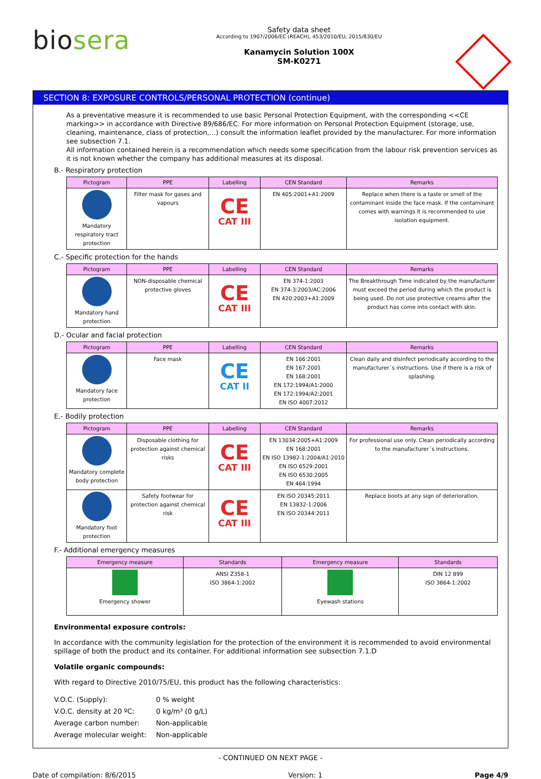biosera
Safety data sheet
According to 1907/2006/EC (REACH), 453/2010/EU, 2015/830/EU
Kanamycin Solution 100X
SM-K0271
SECTION 8: EXPOSURE CONTROLS/PERSONAL PROTECTION (continue)
As a preventative measure it is recommended to use basic Personal Protection Equipment, with the corresponding <<CE marking>> in accordance with Directive 89/686/EC. For more information on Personal Protection Equipment (storage, use, cleaning, maintenance, class of protection,…) consult the information leaflet provided by the manufacturer. For more information see subsection 7.1.
All information contained herein is a recommendation which needs some specification from the labour risk prevention services as it is not known whether the company has additional measures at its disposal.
B.- Respiratory protection
| Pictogram | PPE | Labelling | CEN Standard | Remarks |
| --- | --- | --- | --- | --- |
| Mandatory respiratory tract protection | Filter mask for gases and vapours | CE CAT III | EN 405:2001+A1:2009 | Replace when there is a taste or smell of the contaminant inside the face mask. If the contaminant comes with warnings it is recommended to use isolation equipment. |
C.- Specific protection for the hands
| Pictogram | PPE | Labelling | CEN Standard | Remarks |
| --- | --- | --- | --- | --- |
| Mandatory hand protection | NON-disposable chemical protective gloves | CE CAT III | EN 374-1:2003 EN 374-3:2003/AC:2006 EN 420:2003+A1:2009 | The Breakthrough Time indicated by the manufacturer must exceed the period during which the product is being used. Do not use protective creams after the product has come into contact with skin. |
D.- Ocular and facial protection
| Pictogram | PPE | Labelling | CEN Standard | Remarks |
| --- | --- | --- | --- | --- |
| Mandatory face protection | Face mask | CE CAT II | EN 166:2001 EN 167:2001 EN 168:2001 EN 172:1994/A1:2000 EN 172:1994/A2:2001 EN ISO 4007:2012 | Clean daily and disinfect periodically according to the manufacturer´s instructions. Use if there is a risk of splashing. |
E.- Bodily protection
| Pictogram | PPE | Labelling | CEN Standard | Remarks |
| --- | --- | --- | --- | --- |
| Mandatory complete body protection | Disposable clothing for protection against chemical risks | CE CAT III | EN 13034:2005+A1:2009 EN 168:2001 EN ISO 13982-1:2004/A1:2010 EN ISO 6529:2001 EN ISO 6530:2005 EN 464:1994 | For professional use only. Clean periodically according to the manufacturer´s instructions. |
| Mandatory foot protection | Safety footwear for protection against chemical risk | CE CAT III | EN ISO 20345:2011 EN 13832-1:2006 EN ISO 20344:2011 | Replace boots at any sign of deterioration. |
F.- Additional emergency measures
| Emergency measure | Standards | Emergency measure | Standards |
| --- | --- | --- | --- |
| Emergency shower | ANSI Z358-1 ISO 3864-1:2002 | Eyewash stations | DIN 12 899 ISO 3864-1:2002 |
Environmental exposure controls:
In accordance with the community legislation for the protection of the environment it is recommended to avoid environmental spillage of both the product and its container. For additional information see subsection 7.1.D
Volatile organic compounds:
With regard to Directive 2010/75/EU, this product has the following characteristics:
| V.O.C. (Supply): | 0 % weight |
| V.O.C. density at 20 ºC: | 0 kg/m³ (0 g/L) |
| Average carbon number: | Non-applicable |
| Average molecular weight: | Non-applicable |
- CONTINUED ON NEXT PAGE -
Date of compilation: 8/6/2015 Version: 1 Page 4/9